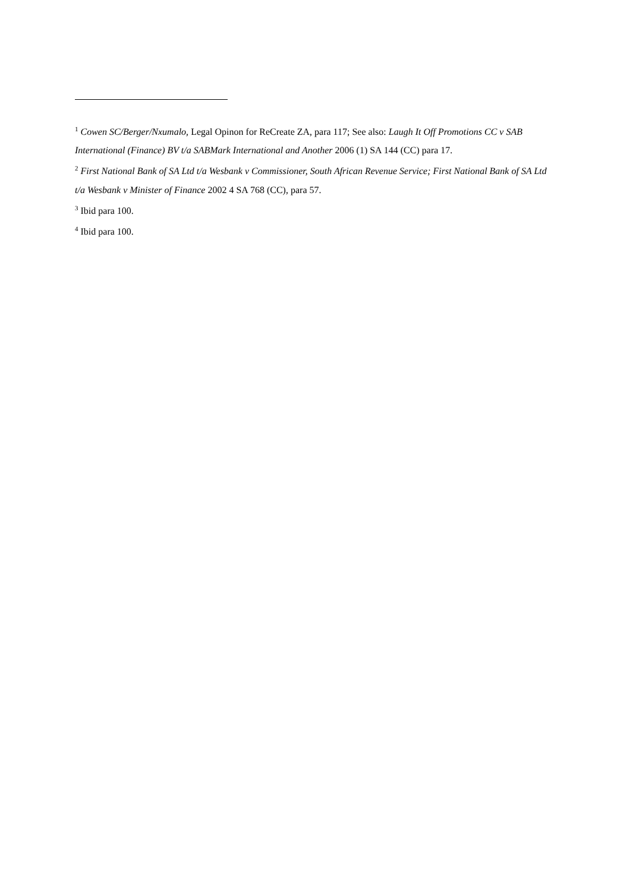<sup>1</sup> Cowen SC/Berger/Nxumalo, Legal Opinon for ReCreate ZA, para 117; See also: Laugh It Off Promotions CC v SAB International (Finance) BV t/a SABMark International and Another 2006 (1) SA 144 (CC) para 17.
<sup>2</sup> First National Bank of SA Ltd t/a Wesbank v Commissioner, South African Revenue Service; First National Bank of SA Ltd t/a Wesbank v Minister of Finance 2002 4 SA 768 (CC), para 57.
<sup>3</sup> Ibid para 100.
<sup>4</sup> Ibid para 100.